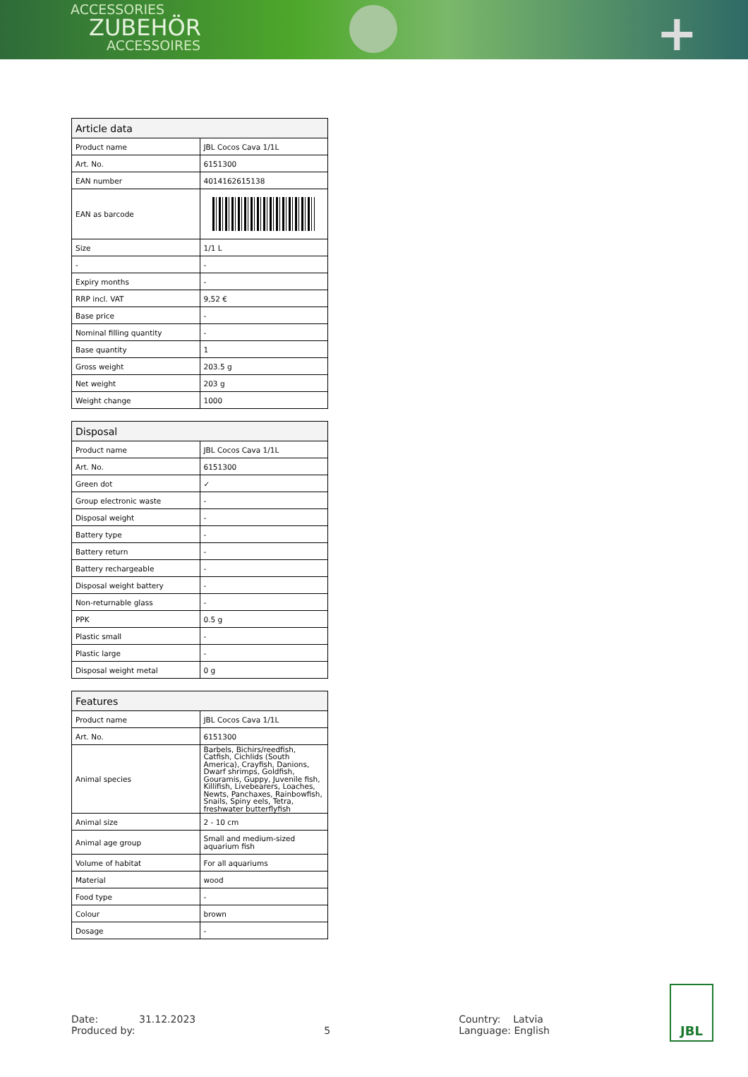ACCESSORIES
ZUBEHÖR
ACCESSOIRES
+
| Article data | |
| --- | --- |
| Product name | JBL Cocos Cava 1/1L |
| Art. No. | 6151300 |
| EAN number | 4014162615138 |
| EAN as barcode | |
| Size | 1/1 L |
| - | - |
| Expiry months | - |
| RRP incl. VAT | 9,52 € |
| Base price | - |
| Nominal filling quantity | - |
| Base quantity | 1 |
| Gross weight | 203.5 g |
| Net weight | 203 g |
| Weight change | 1000 |
| Disposal | |
| --- | --- |
| Product name | JBL Cocos Cava 1/1L |
| Art. No. | 6151300 |
| Green dot | ✓ |
| Group electronic waste | - |
| Disposal weight | - |
| Battery type | - |
| Battery return | - |
| Battery rechargeable | - |
| Disposal weight battery | - |
| Non-returnable glass | - |
| PPK | 0.5 g |
| Plastic small | - |
| Plastic large | - |
| Disposal weight metal | 0 g |
| Features | |
| --- | --- |
| Product name | JBL Cocos Cava 1/1L |
| Art. No. | 6151300 |
| Animal species | Barbels, Bichirs/reedfish, Catfish, Cichlids (South America), Crayfish, Danions, Dwarf shrimps, Goldfish, Gouramis, Guppy, Juvenile fish, Killifish, Livebearers, Loaches, Newts, Panchaxes, Rainbowfish, Snails, Spiny eels, Tetra, freshwater butterflyfish |
| Animal size | 2 - 10 cm |
| Animal age group | Small and medium-sized aquarium fish |
| Volume of habitat | For all aquariums |
| Material | wood |
| Food type | - |
| Colour | brown |
| Dosage | - |
Date: 31.12.2023
Produced by:
5 Country: Latvia
Language: English
JBL